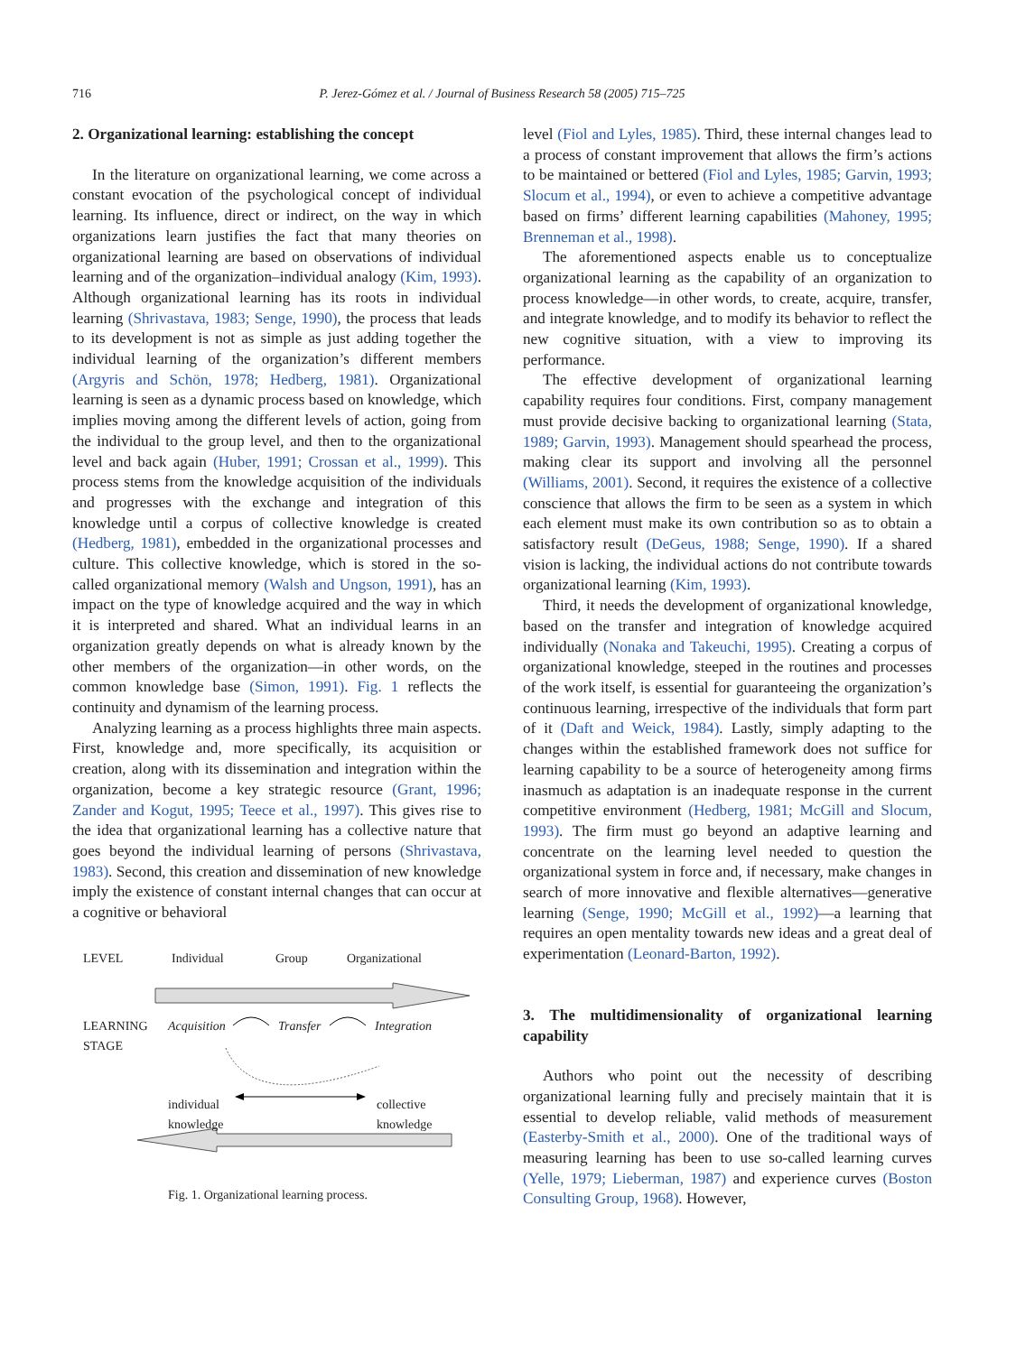716
P. Jerez-Gómez et al. / Journal of Business Research 58 (2005) 715–725
2. Organizational learning: establishing the concept
In the literature on organizational learning, we come across a constant evocation of the psychological concept of individual learning. Its influence, direct or indirect, on the way in which organizations learn justifies the fact that many theories on organizational learning are based on observations of individual learning and of the organization–individual analogy (Kim, 1993). Although organizational learning has its roots in individual learning (Shrivastava, 1983; Senge, 1990), the process that leads to its development is not as simple as just adding together the individual learning of the organization’s different members (Argyris and Schön, 1978; Hedberg, 1981). Organizational learning is seen as a dynamic process based on knowledge, which implies moving among the different levels of action, going from the individual to the group level, and then to the organizational level and back again (Huber, 1991; Crossan et al., 1999). This process stems from the knowledge acquisition of the individuals and progresses with the exchange and integration of this knowledge until a corpus of collective knowledge is created (Hedberg, 1981), embedded in the organizational processes and culture. This collective knowledge, which is stored in the so-called organizational memory (Walsh and Ungson, 1991), has an impact on the type of knowledge acquired and the way in which it is interpreted and shared. What an individual learns in an organization greatly depends on what is already known by the other members of the organization—in other words, on the common knowledge base (Simon, 1991). Fig. 1 reflects the continuity and dynamism of the learning process.
Analyzing learning as a process highlights three main aspects. First, knowledge and, more specifically, its acquisition or creation, along with its dissemination and integration within the organization, become a key strategic resource (Grant, 1996; Zander and Kogut, 1995; Teece et al., 1997). This gives rise to the idea that organizational learning has a collective nature that goes beyond the individual learning of persons (Shrivastava, 1983). Second, this creation and dissemination of new knowledge imply the existence of constant internal changes that can occur at a cognitive or behavioral
LEVEL Individual Group Organizational
LEARNING
STAGE
Acquisition Transfer Integration
individual
knowledge
collective
knowledge
Fig. 1. Organizational learning process.
level (Fiol and Lyles, 1985). Third, these internal changes lead to a process of constant improvement that allows the firm’s actions to be maintained or bettered (Fiol and Lyles, 1985; Garvin, 1993; Slocum et al., 1994), or even to achieve a competitive advantage based on firms’ different learning capabilities (Mahoney, 1995; Brenneman et al., 1998).
The aforementioned aspects enable us to conceptualize organizational learning as the capability of an organization to process knowledge—in other words, to create, acquire, transfer, and integrate knowledge, and to modify its behavior to reflect the new cognitive situation, with a view to improving its performance.
The effective development of organizational learning capability requires four conditions. First, company management must provide decisive backing to organizational learning (Stata, 1989; Garvin, 1993). Management should spearhead the process, making clear its support and involving all the personnel (Williams, 2001). Second, it requires the existence of a collective conscience that allows the firm to be seen as a system in which each element must make its own contribution so as to obtain a satisfactory result (DeGeus, 1988; Senge, 1990). If a shared vision is lacking, the individual actions do not contribute towards organizational learning (Kim, 1993).
Third, it needs the development of organizational knowledge, based on the transfer and integration of knowledge acquired individually (Nonaka and Takeuchi, 1995). Creating a corpus of organizational knowledge, steeped in the routines and processes of the work itself, is essential for guaranteeing the organization’s continuous learning, irrespective of the individuals that form part of it (Daft and Weick, 1984). Lastly, simply adapting to the changes within the established framework does not suffice for learning capability to be a source of heterogeneity among firms inasmuch as adaptation is an inadequate response in the current competitive environment (Hedberg, 1981; McGill and Slocum, 1993). The firm must go beyond an adaptive learning and concentrate on the learning level needed to question the organizational system in force and, if necessary, make changes in search of more innovative and flexible alternatives—generative learning (Senge, 1990; McGill et al., 1992)—a learning that requires an open mentality towards new ideas and a great deal of experimentation (Leonard-Barton, 1992).
3. The multidimensionality of organizational learning capability
Authors who point out the necessity of describing organizational learning fully and precisely maintain that it is essential to develop reliable, valid methods of measurement (Easterby-Smith et al., 2000). One of the traditional ways of measuring learning has been to use so-called learning curves (Yelle, 1979; Lieberman, 1987) and experience curves (Boston Consulting Group, 1968). However,